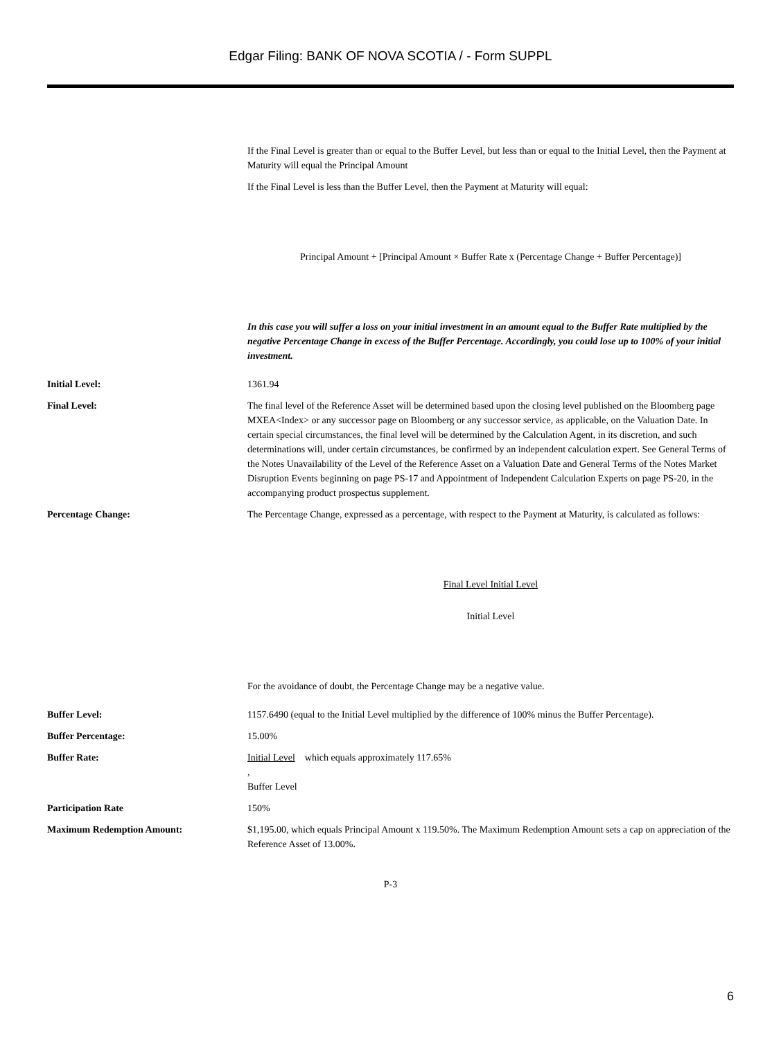Edgar Filing: BANK OF NOVA SCOTIA / - Form SUPPL
If the Final Level is greater than or equal to the Buffer Level, but less than or equal to the Initial Level, then the Payment at Maturity will equal the Principal Amount
If the Final Level is less than the Buffer Level, then the Payment at Maturity will equal:
Principal Amount + [Principal Amount × Buffer Rate x (Percentage Change + Buffer Percentage)]
In this case you will suffer a loss on your initial investment in an amount equal to the Buffer Rate multiplied by the negative Percentage Change in excess of the Buffer Percentage. Accordingly, you could lose up to 100% of your initial investment.
Initial Level: 1361.94
Final Level: The final level of the Reference Asset will be determined based upon the closing level published on the Bloomberg page MXEA<Index> or any successor page on Bloomberg or any successor service, as applicable, on the Valuation Date. In certain special circumstances, the final level will be determined by the Calculation Agent, in its discretion, and such determinations will, under certain circumstances, be confirmed by an independent calculation expert. See General Terms of the Notes Unavailability of the Level of the Reference Asset on a Valuation Date and General Terms of the Notes Market Disruption Events beginning on page PS-17 and Appointment of Independent Calculation Experts on page PS-20, in the accompanying product prospectus supplement.
Percentage Change: The Percentage Change, expressed as a percentage, with respect to the Payment at Maturity, is calculated as follows:
Final Level Initial Level
Initial Level
For the avoidance of doubt, the Percentage Change may be a negative value.
Buffer Level: 1157.6490 (equal to the Initial Level multiplied by the difference of 100% minus the Buffer Percentage).
Buffer Percentage: 15.00%
Buffer Rate: Initial Level which equals approximately 117.65%
,
Buffer Level
Participation Rate 150%
Maximum Redemption Amount: $1,195.00, which equals Principal Amount x 119.50%. The Maximum Redemption Amount sets a cap on appreciation of the Reference Asset of 13.00%.
P-3
6